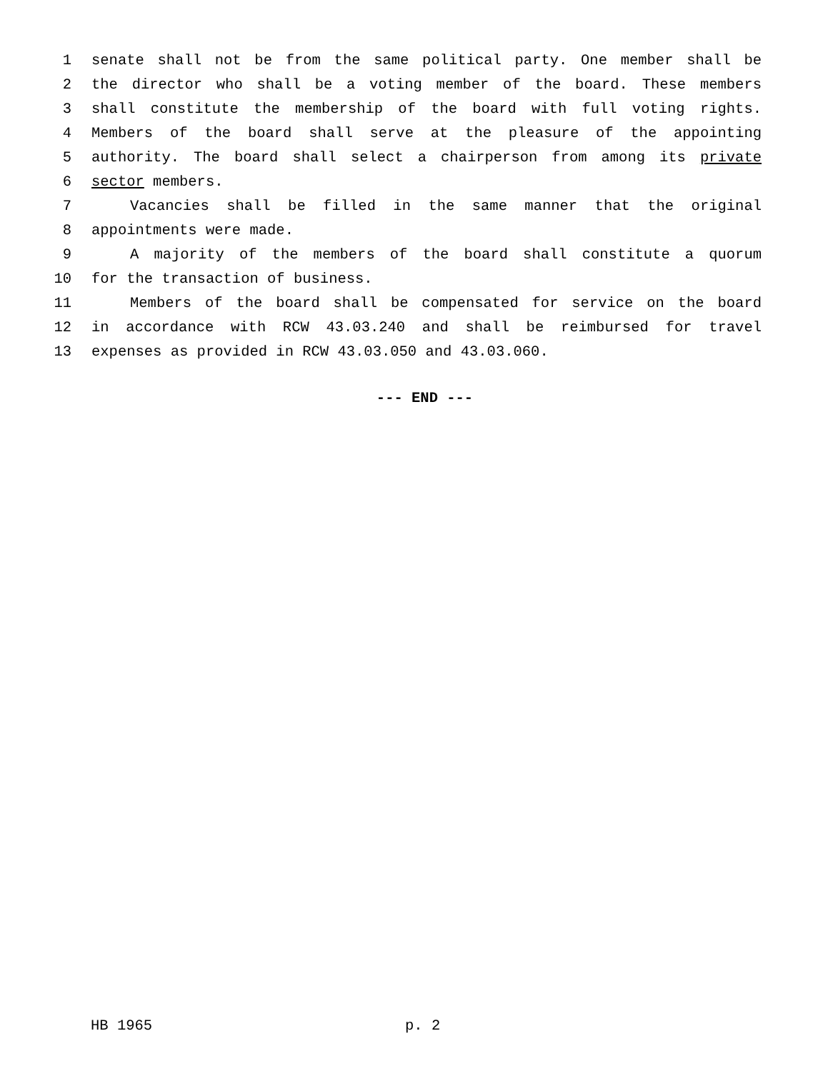1 senate shall not be from the same political party. One member shall be
2 the director who shall be a voting member of the board. These members
3 shall constitute the membership of the board with full voting rights.
4 Members of the board shall serve at the pleasure of the appointing
5 authority. The board shall select a chairperson from among its private
6 sector members.
7 Vacancies shall be filled in the same manner that the original
8 appointments were made.
9 A majority of the members of the board shall constitute a quorum
10 for the transaction of business.
11 Members of the board shall be compensated for service on the board
12 in accordance with RCW 43.03.240 and shall be reimbursed for travel
13 expenses as provided in RCW 43.03.050 and 43.03.060.
--- END ---
HB 1965 p. 2